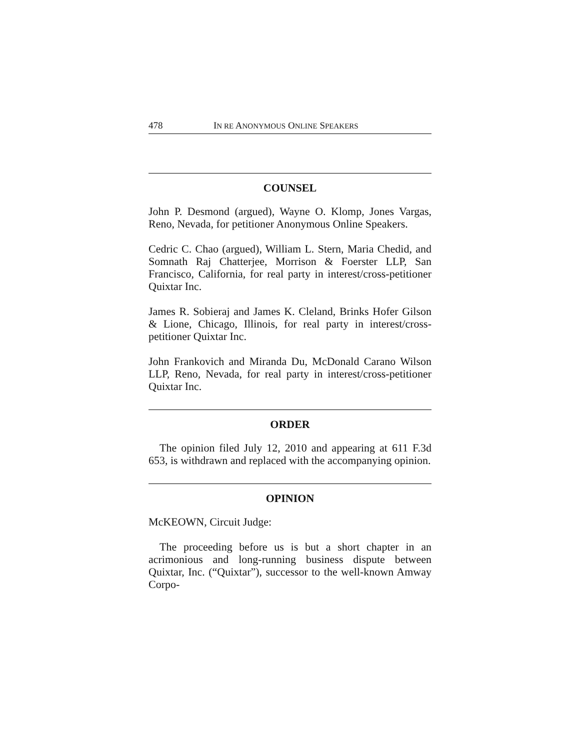478 IN RE ANONYMOUS ONLINE SPEAKERS
COUNSEL
John P. Desmond (argued), Wayne O. Klomp, Jones Vargas, Reno, Nevada, for petitioner Anonymous Online Speakers.
Cedric C. Chao (argued), William L. Stern, Maria Chedid, and Somnath Raj Chatterjee, Morrison & Foerster LLP, San Francisco, California, for real party in interest/cross-petitioner Quixtar Inc.
James R. Sobieraj and James K. Cleland, Brinks Hofer Gilson & Lione, Chicago, Illinois, for real party in interest/cross-petitioner Quixtar Inc.
John Frankovich and Miranda Du, McDonald Carano Wilson LLP, Reno, Nevada, for real party in interest/cross-petitioner Quixtar Inc.
ORDER
The opinion filed July 12, 2010 and appearing at 611 F.3d 653, is withdrawn and replaced with the accompanying opinion.
OPINION
McKEOWN, Circuit Judge:
The proceeding before us is but a short chapter in an acrimonious and long-running business dispute between Quixtar, Inc. (“Quixtar”), successor to the well-known Amway Corpo-